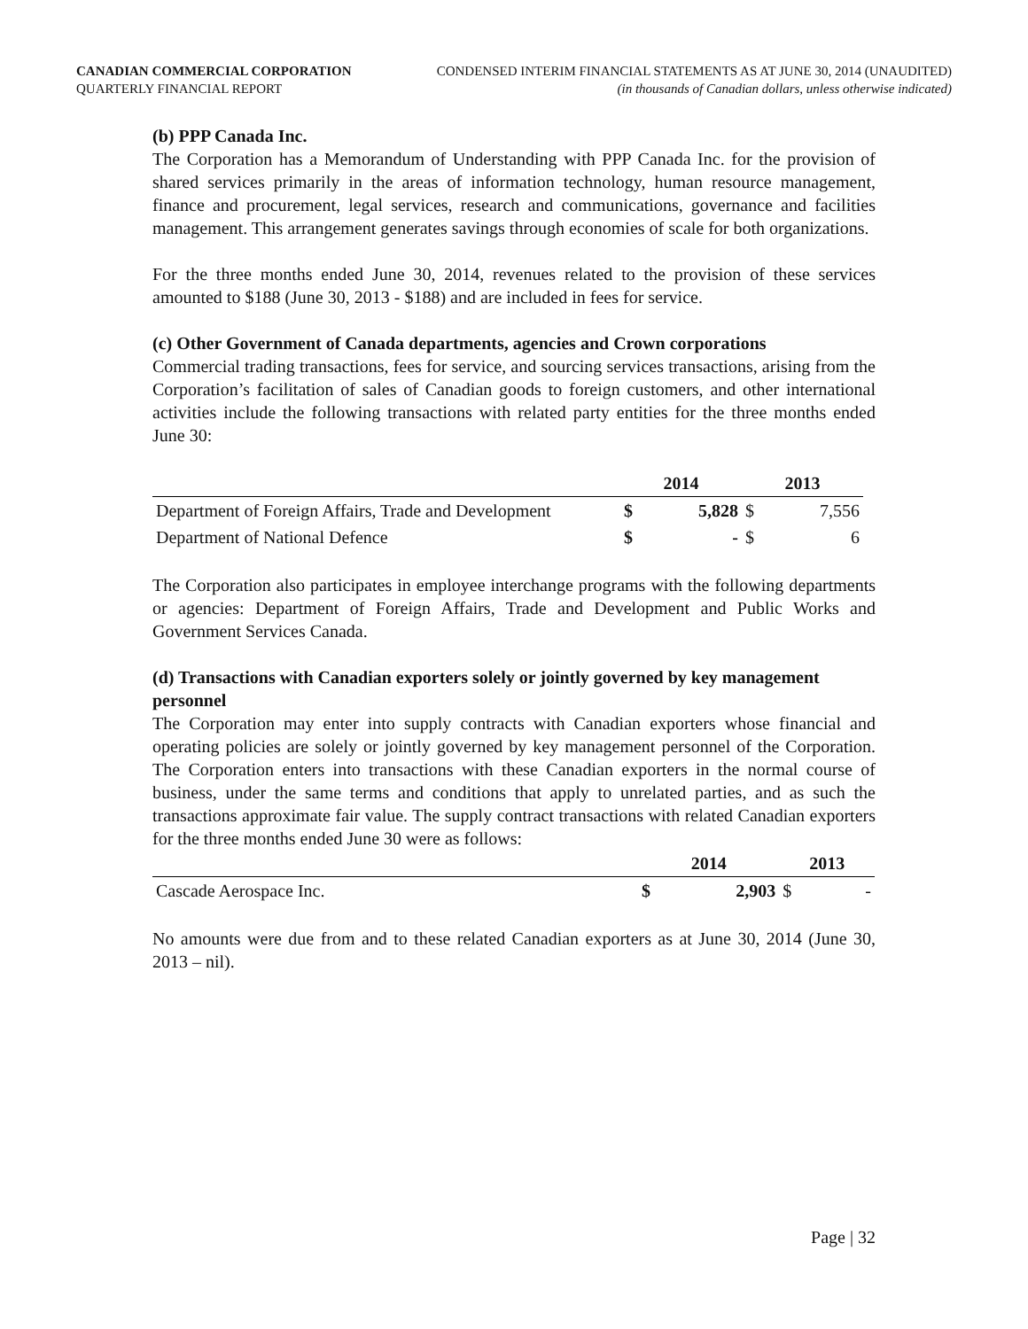CANADIAN COMMERCIAL CORPORATION
QUARTERLY FINANCIAL REPORT
CONDENSED INTERIM FINANCIAL STATEMENTS AS AT JUNE 30, 2014 (UNAUDITED)
(in thousands of Canadian dollars, unless otherwise indicated)
(b) PPP Canada Inc.
The Corporation has a Memorandum of Understanding with PPP Canada Inc. for the provision of shared services primarily in the areas of information technology, human resource management, finance and procurement, legal services, research and communications, governance and facilities management. This arrangement generates savings through economies of scale for both organizations.
For the three months ended June 30, 2014, revenues related to the provision of these services amounted to $188 (June 30, 2013 - $188) and are included in fees for service.
(c) Other Government of Canada departments, agencies and Crown corporations
Commercial trading transactions, fees for service, and sourcing services transactions, arising from the Corporation’s facilitation of sales of Canadian goods to foreign customers, and other international activities include the following transactions with related party entities for the three months ended June 30:
| | 2014 | | 2013 | |
| --- | --- | --- | --- | --- |
| Department of Foreign Affairs, Trade and Development | $ | 5,828 | $ | 7,556 |
| Department of National Defence | $ | - | $ | 6 |
The Corporation also participates in employee interchange programs with the following departments or agencies: Department of Foreign Affairs, Trade and Development and Public Works and Government Services Canada.
(d) Transactions with Canadian exporters solely or jointly governed by key management personnel
The Corporation may enter into supply contracts with Canadian exporters whose financial and operating policies are solely or jointly governed by key management personnel of the Corporation. The Corporation enters into transactions with these Canadian exporters in the normal course of business, under the same terms and conditions that apply to unrelated parties, and as such the transactions approximate fair value. The supply contract transactions with related Canadian exporters for the three months ended June 30 were as follows:
| | 2014 | | 2013 | |
| --- | --- | --- | --- | --- |
| Cascade Aerospace Inc. | $ | 2,903 | $ | - |
No amounts were due from and to these related Canadian exporters as at June 30, 2014 (June 30, 2013 – nil).
Page | 32